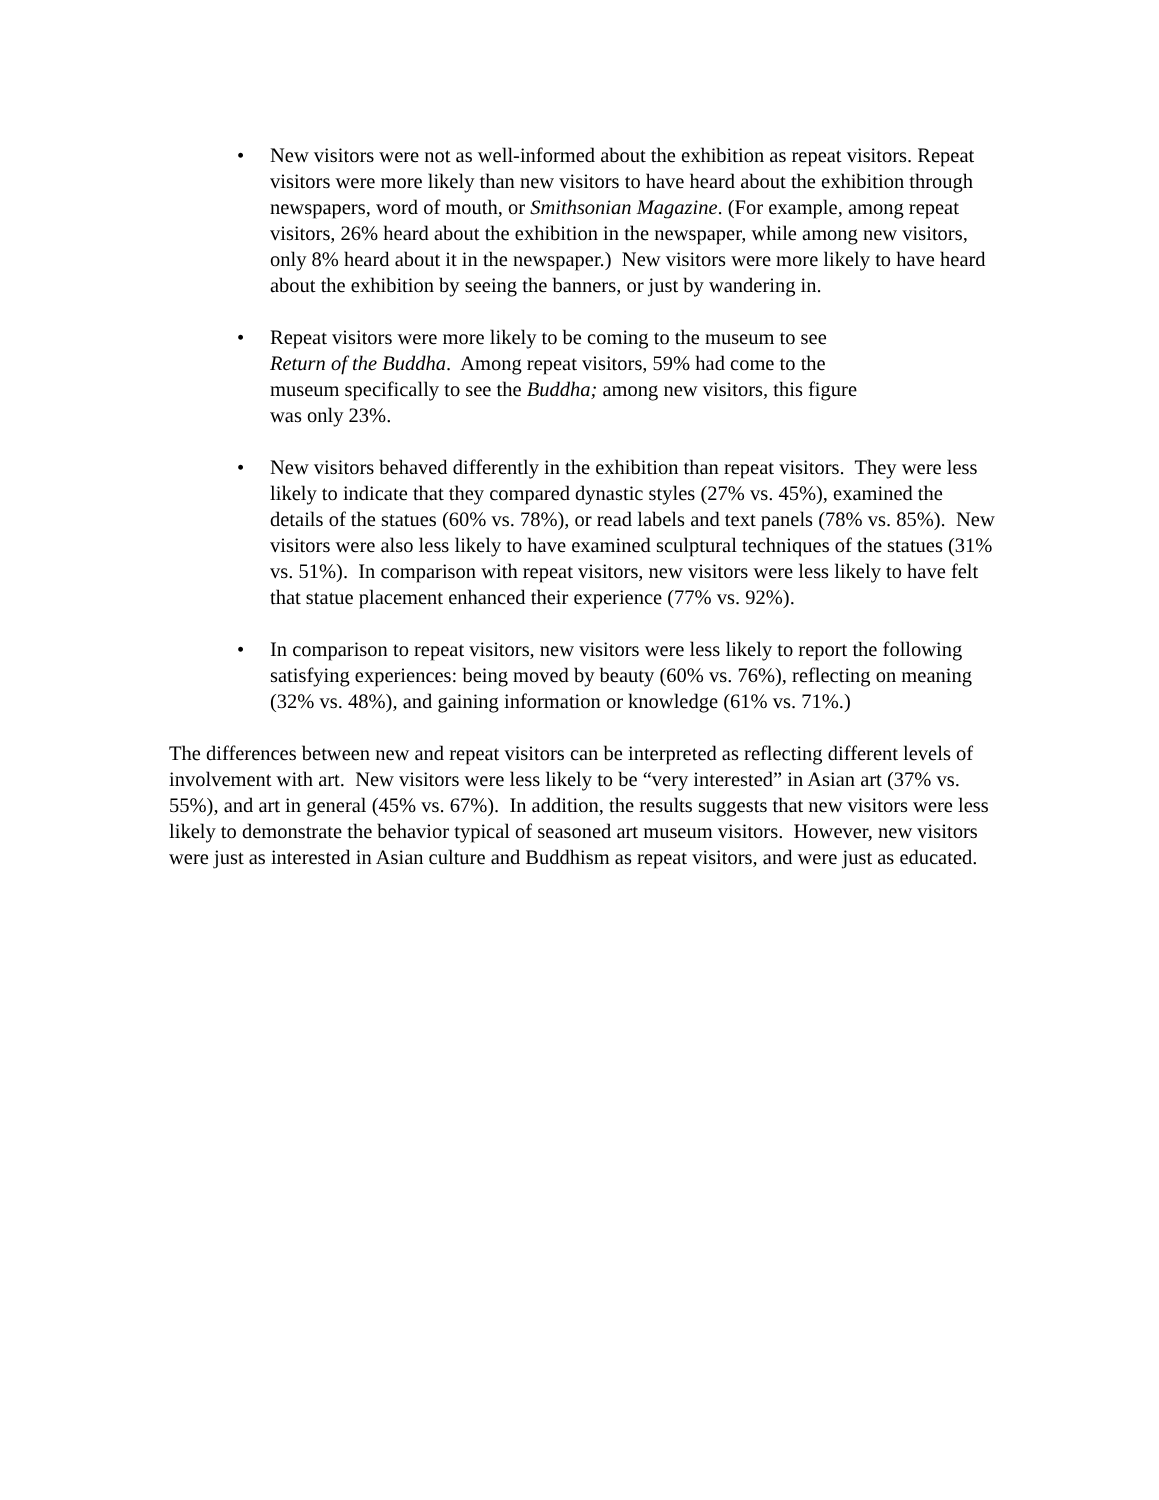• New visitors were not as well-informed about the exhibition as repeat visitors. Repeat visitors were more likely than new visitors to have heard about the exhibition through newspapers, word of mouth, or Smithsonian Magazine. (For example, among repeat visitors, 26% heard about the exhibition in the newspaper, while among new visitors, only 8% heard about it in the newspaper.) New visitors were more likely to have heard about the exhibition by seeing the banners, or just by wandering in.
• Repeat visitors were more likely to be coming to the museum to see
Return of the Buddha. Among repeat visitors, 59% had come to the
museum specifically to see the Buddha; among new visitors, this figure
was only 23%.
• New visitors behaved differently in the exhibition than repeat visitors. They were less likely to indicate that they compared dynastic styles (27% vs. 45%), examined the details of the statues (60% vs. 78%), or read labels and text panels (78% vs. 85%). New visitors were also less likely to have examined sculptural techniques of the statues (31% vs. 51%). In comparison with repeat visitors, new visitors were less likely to have felt that statue placement enhanced their experience (77% vs. 92%).
• In comparison to repeat visitors, new visitors were less likely to report the following satisfying experiences: being moved by beauty (60% vs. 76%), reflecting on meaning (32% vs. 48%), and gaining information or knowledge (61% vs. 71%.)
The differences between new and repeat visitors can be interpreted as reflecting different levels of involvement with art. New visitors were less likely to be “very interested” in Asian art (37% vs. 55%), and art in general (45% vs. 67%). In addition, the results suggests that new visitors were less likely to demonstrate the behavior typical of seasoned art museum visitors. However, new visitors were just as interested in Asian culture and Buddhism as repeat visitors, and were just as educated.